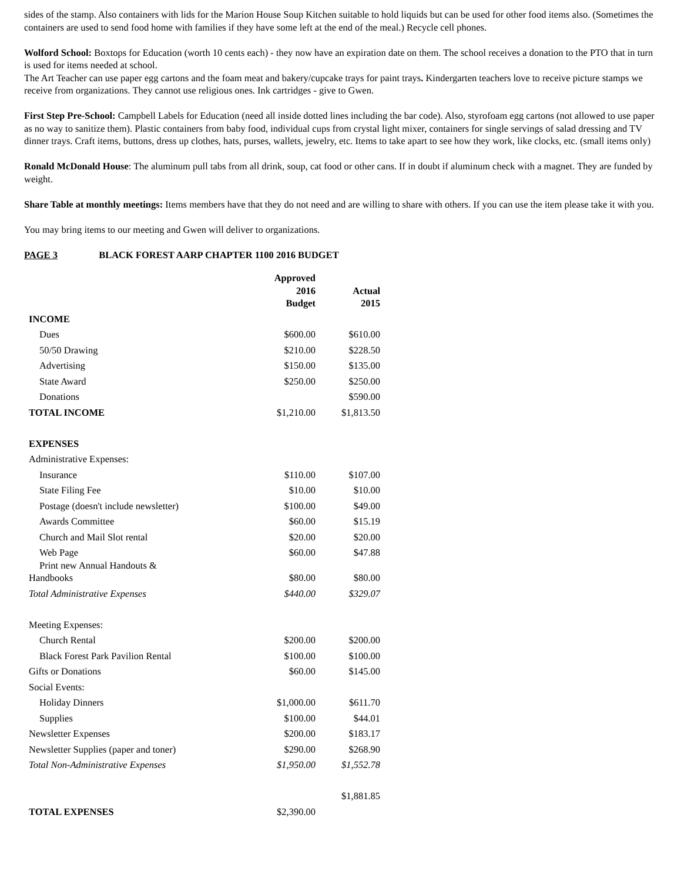sides of the stamp. Also containers with lids for the Marion House Soup Kitchen suitable to hold liquids but can be used for other food items also. (Sometimes the containers are used to send food home with families if they have some left at the end of the meal.) Recycle cell phones.
Wolford School: Boxtops for Education (worth 10 cents each) - they now have an expiration date on them. The school receives a donation to the PTO that in turn is used for items needed at school.
The Art Teacher can use paper egg cartons and the foam meat and bakery/cupcake trays for paint trays. Kindergarten teachers love to receive picture stamps we receive from organizations. They cannot use religious ones. Ink cartridges - give to Gwen.
First Step Pre-School: Campbell Labels for Education (need all inside dotted lines including the bar code). Also, styrofoam egg cartons (not allowed to use paper as no way to sanitize them). Plastic containers from baby food, individual cups from crystal light mixer, containers for single servings of salad dressing and TV dinner trays. Craft items, buttons, dress up clothes, hats, purses, wallets, jewelry, etc. Items to take apart to see how they work, like clocks, etc. (small items only)
Ronald McDonald House: The aluminum pull tabs from all drink, soup, cat food or other cans. If in doubt if aluminum check with a magnet. They are funded by weight.
Share Table at monthly meetings: Items members have that they do not need and are willing to share with others. If you can use the item please take it with you.
You may bring items to our meeting and Gwen will deliver to organizations.
PAGE 3 BLACK FOREST AARP CHAPTER 1100 2016 BUDGET
| | Approved 2016 Budget | Actual 2015 |
| --- | --- | --- |
| INCOME | | |
| Dues | $600.00 | $610.00 |
| 50/50 Drawing | $210.00 | $228.50 |
| Advertising | $150.00 | $135.00 |
| State Award | $250.00 | $250.00 |
| Donations | | $590.00 |
| TOTAL INCOME | $1,210.00 | $1,813.50 |
| EXPENSES | | |
| Administrative Expenses: | | |
| Insurance | $110.00 | $107.00 |
| State Filing Fee | $10.00 | $10.00 |
| Postage (doesn't include newsletter) | $100.00 | $49.00 |
| Awards Committee | $60.00 | $15.19 |
| Church and Mail Slot rental | $20.00 | $20.00 |
| Web Page | $60.00 | $47.88 |
| Print new Annual Handouts & Handbooks | $80.00 | $80.00 |
| Total Administrative Expenses | $440.00 | $329.07 |
| Meeting Expenses: | | |
| Church Rental | $200.00 | $200.00 |
| Black Forest Park Pavilion Rental | $100.00 | $100.00 |
| Gifts or Donations | $60.00 | $145.00 |
| Social Events: | | |
| Holiday Dinners | $1,000.00 | $611.70 |
| Supplies | $100.00 | $44.01 |
| Newsletter Expenses | $200.00 | $183.17 |
| Newsletter Supplies (paper and toner) | $290.00 | $268.90 |
| Total Non-Administrative Expenses | $1,950.00 | $1,552.78 |
| | | $1,881.85 |
| TOTAL EXPENSES | $2,390.00 | |